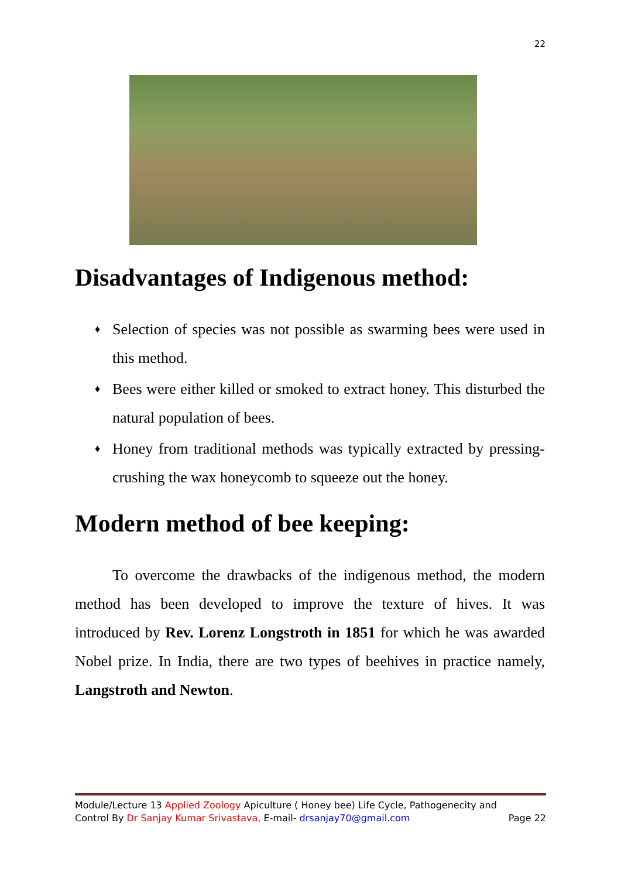22
Disadvantages of Indigenous method:
♦ Selection of species was not possible as swarming bees were used in this method.
♦ Bees were either killed or smoked to extract honey. This disturbed the natural population of bees.
♦ Honey from traditional methods was typically extracted by pressing- crushing the wax honeycomb to squeeze out the honey.
Modern method of bee keeping:
To overcome the drawbacks of the indigenous method, the modern method has been developed to improve the texture of hives. It was introduced by Rev. Lorenz Longstroth in 1851 for which he was awarded Nobel prize. In India, there are two types of beehives in practice namely, Langstroth and Newton.
Module/Lecture 13 Applied Zoology Apiculture ( Honey bee) Life Cycle, Pathogenecity and
Control By Dr Sanjay Kumar Srivastava, E-mail- drsanjay70@gmail.com Page 22